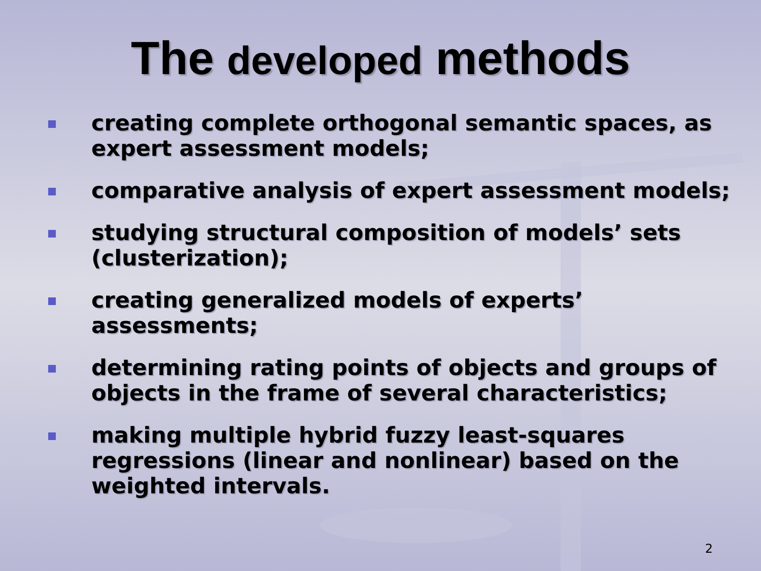The developed methods
creating complete orthogonal semantic spaces, as expert assessment models;
comparative analysis of expert assessment models;
studying structural composition of models’ sets (clusterization);
creating generalized models of experts’
assessments;
determining rating points of objects and groups of objects in the frame of several characteristics;
making multiple hybrid fuzzy least-squares
regressions (linear and nonlinear) based on the weighted intervals.
2